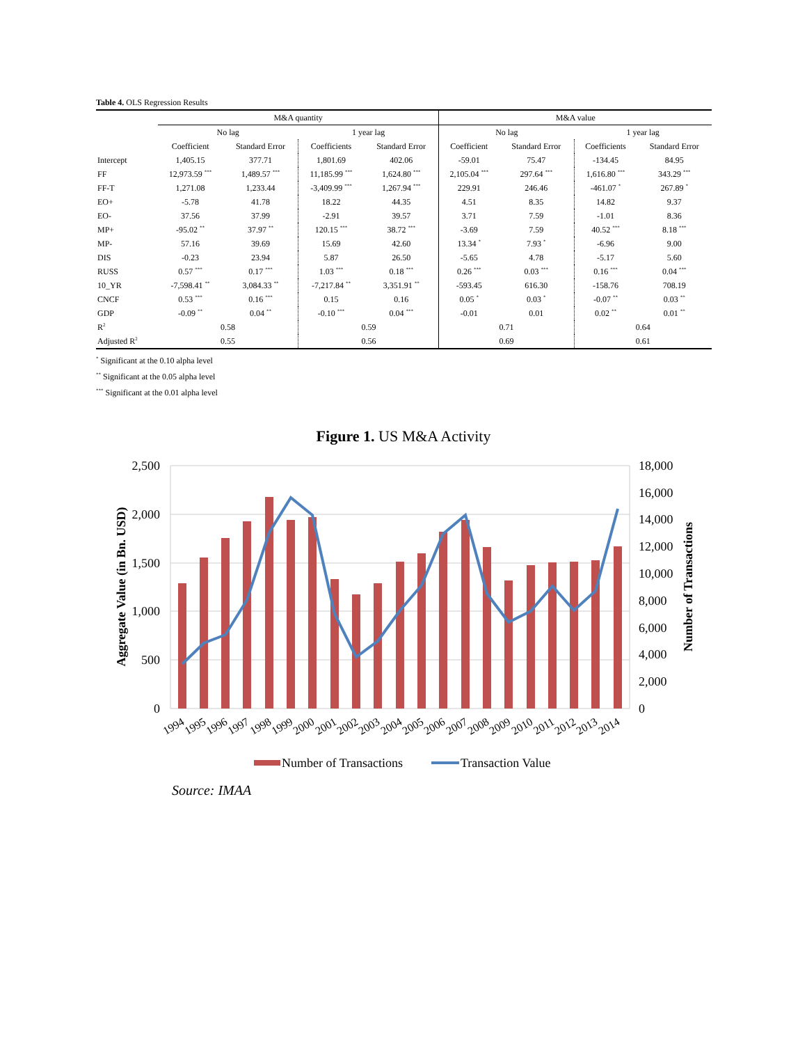Table 4. OLS Regression Results
| | M&A quantity | | | | M&A value | | | |
| --- | --- | --- | --- | --- | --- | --- | --- | --- |
| | No lag | | 1 year lag | | No lag | | 1 year lag | |
| | Coefficient | Standard Error | Coefficients | Standard Error | Coefficient | Standard Error | Coefficients | Standard Error |
| Intercept | 1,405.15 | 377.71 | 1,801.69 | 402.06 | -59.01 | 75.47 | -134.45 | 84.95 |
| FF | 12,973.59 <sup>***</sup> | 1,489.57 <sup>***</sup> | 11,185.99 <sup>***</sup> | 1,624.80 <sup>***</sup> | 2,105.04 <sup>***</sup> | 297.64 <sup>***</sup> | 1,616.80 <sup>***</sup> | 343.29 <sup>***</sup> |
| FF-T | 1,271.08 | 1,233.44 | -3,409.99 <sup>***</sup> | 1,267.94 <sup>***</sup> | 229.91 | 246.46 | -461.07 <sup>*</sup> | 267.89 <sup>*</sup> |
| EO+ | -5.78 | 41.78 | 18.22 | 44.35 | 4.51 | 8.35 | 14.82 | 9.37 |
| EO- | 37.56 | 37.99 | -2.91 | 39.57 | 3.71 | 7.59 | -1.01 | 8.36 |
| MP+ | -95.02 <sup>**</sup> | 37.97 <sup>**</sup> | 120.15 <sup>***</sup> | 38.72 <sup>***</sup> | -3.69 | 7.59 | 40.52 <sup>***</sup> | 8.18 <sup>***</sup> |
| MP- | 57.16 | 39.69 | 15.69 | 42.60 | 13.34 <sup>*</sup> | 7.93 <sup>*</sup> | -6.96 | 9.00 |
| DIS | -0.23 | 23.94 | 5.87 | 26.50 | -5.65 | 4.78 | -5.17 | 5.60 |
| RUSS | 0.57 <sup>***</sup> | 0.17 <sup>***</sup> | 1.03 <sup>***</sup> | 0.18 <sup>***</sup> | 0.26 <sup>***</sup> | 0.03 <sup>***</sup> | 0.16 <sup>***</sup> | 0.04 <sup>***</sup> |
| 10_YR | -7,598.41 <sup>**</sup> | 3,084.33 <sup>**</sup> | -7,217.84 <sup>**</sup> | 3,351.91 <sup>**</sup> | -593.45 | 616.30 | -158.76 | 708.19 |
| CNCF | 0.53 <sup>***</sup> | 0.16 <sup>***</sup> | 0.15 | 0.16 | 0.05 <sup>*</sup> | 0.03 <sup>*</sup> | -0.07 <sup>**</sup> | 0.03 <sup>**</sup> |
| GDP | -0.09 <sup>**</sup> | 0.04 <sup>**</sup> | -0.10 <sup>***</sup> | 0.04 <sup>***</sup> | -0.01 | 0.01 | 0.02 <sup>**</sup> | 0.01 <sup>**</sup> |
| R<sup>2</sup> | 0.58 | | 0.59 | | 0.71 | | 0.64 | |
| Adjusted R<sup>2</sup> | 0.55 | | 0.56 | | 0.69 | | 0.61 | |
<sup>*</sup> Significant at the 0.10 alpha level
<sup>**</sup> Significant at the 0.05 alpha level
<sup>***</sup> Significant at the 0.01 alpha level
Figure 1. US M&A Activity
2,500
2,000
1,500
1,000
500
0
18,000
16,000
14,000
12,000
10,000
8,000
6,000
4,000
2,000
0
Aggregate Value (in Bn. USD)
Number of Transactions
1994
1995
1996
1997
1998
1999
2000
2001
2002
2003
2004
2005
2006
2007
2008
2009
2010
2011
2012
2013
2014
Number of Transactions
Transaction Value
Source: IMAA